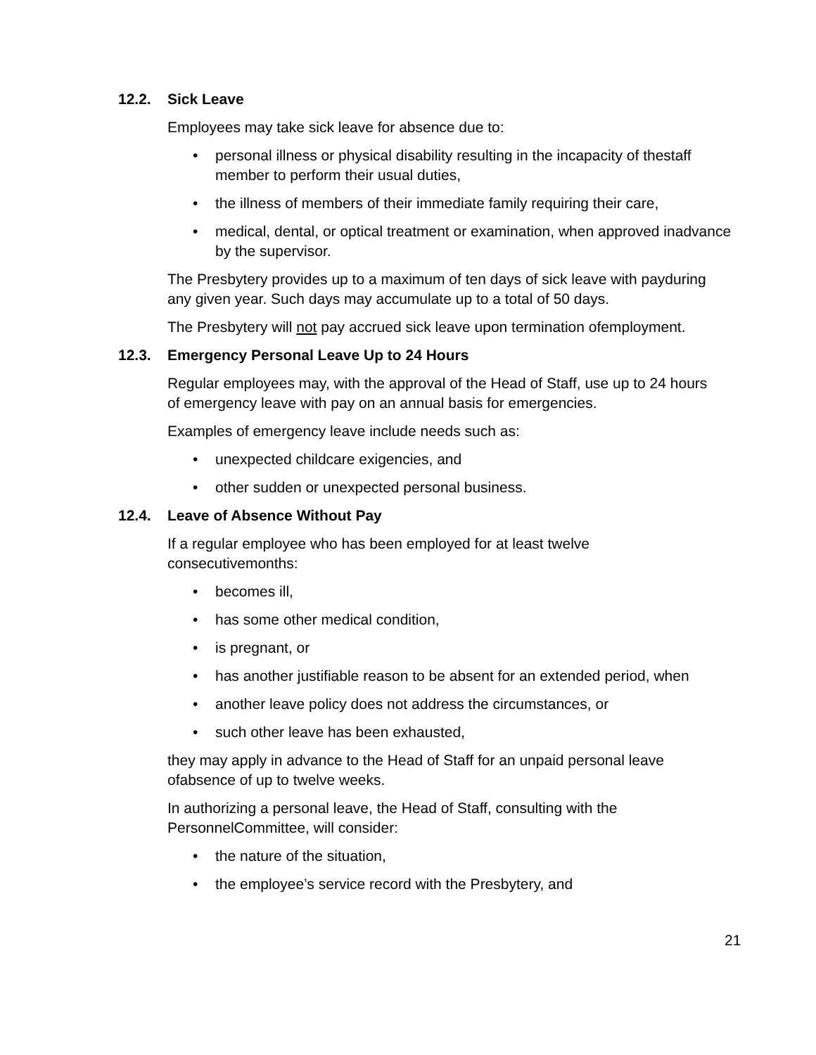12.2. Sick Leave
Employees may take sick leave for absence due to:
• personal illness or physical disability resulting in the incapacity of thestaff member to perform their usual duties,
• the illness of members of their immediate family requiring their care,
• medical, dental, or optical treatment or examination, when approved inadvance by the supervisor.
The Presbytery provides up to a maximum of ten days of sick leave with payduring any given year. Such days may accumulate up to a total of 50 days.
The Presbytery will not pay accrued sick leave upon termination ofemployment.
12.3. Emergency Personal Leave Up to 24 Hours
Regular employees may, with the approval of the Head of Staff, use up to 24 hours of emergency leave with pay on an annual basis for emergencies.
Examples of emergency leave include needs such as:
• unexpected childcare exigencies, and
• other sudden or unexpected personal business.
12.4. Leave of Absence Without Pay
If a regular employee who has been employed for at least twelve consecutivemonths:
• becomes ill,
• has some other medical condition,
• is pregnant, or
• has another justifiable reason to be absent for an extended period, when
• another leave policy does not address the circumstances, or
• such other leave has been exhausted,
they may apply in advance to the Head of Staff for an unpaid personal leave ofabsence of up to twelve weeks.
In authorizing a personal leave, the Head of Staff, consulting with the PersonnelCommittee, will consider:
• the nature of the situation,
• the employee’s service record with the Presbytery, and
21